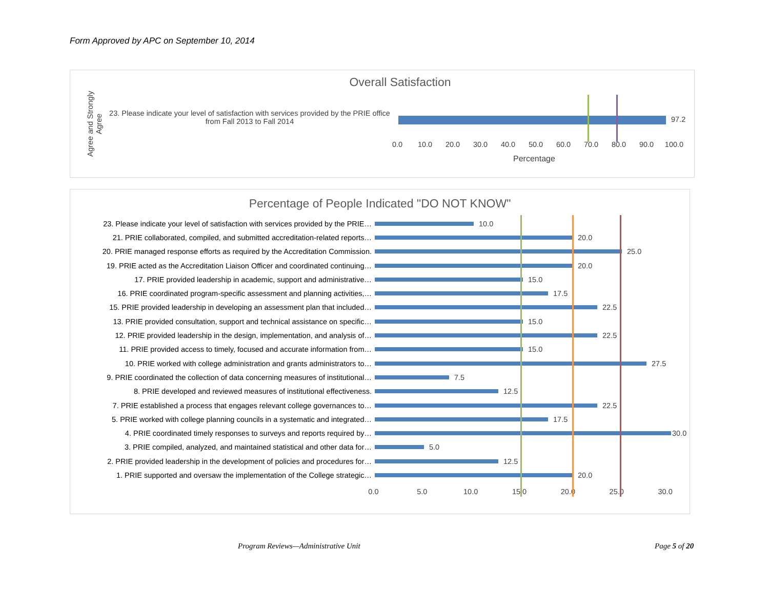Form Approved by APC on September 10, 2014
Overall Satisfaction
Agree and Strongly Agree
23. Please indicate your level of satisfaction with services provided by the PRIE office from Fall 2013 to Fall 2014
97.2
0.0 10.0 20.0 30.0 40.0 50.0 60.0 70.0 80.0 90.0 100.0
Percentage
Percentage of People Indicated "DO NOT KNOW"
23. Please indicate your level of satisfaction with services provided by the PRIE… 10.0
21. PRIE collaborated, compiled, and submitted accreditation-related reports… 20.0
20. PRIE managed response efforts as required by the Accreditation Commission. 25.0
19. PRIE acted as the Accreditation Liaison Officer and coordinated continuing… 20.0
17. PRIE provided leadership in academic, support and administrative… 15.0
16. PRIE coordinated program-specific assessment and planning activities,… 17.5
15. PRIE provided leadership in developing an assessment plan that included… 22.5
13. PRIE provided consultation, support and technical assistance on specific… 15.0
12. PRIE provided leadership in the design, implementation, and analysis of… 22.5
11. PRIE provided access to timely, focused and accurate information from… 15.0
10. PRIE worked with college administration and grants administrators to… 27.5
9. PRIE coordinated the collection of data concerning measures of institutional… 7.5
8. PRIE developed and reviewed measures of institutional effectiveness. 12.5
7. PRIE established a process that engages relevant college governances to… 22.5
5. PRIE worked with college planning councils in a systematic and integrated… 17.5
4. PRIE coordinated timely responses to surveys and reports required by… 30.0
3. PRIE compiled, analyzed, and maintained statistical and other data for… 5.0
2. PRIE provided leadership in the development of policies and procedures for… 12.5
1. PRIE supported and oversaw the implementation of the College strategic… 20.0
0.0 5.0 10.0 15.0 20.0 25.0 30.0
Program Reviews—Administrative Unit
Page 5 of 20